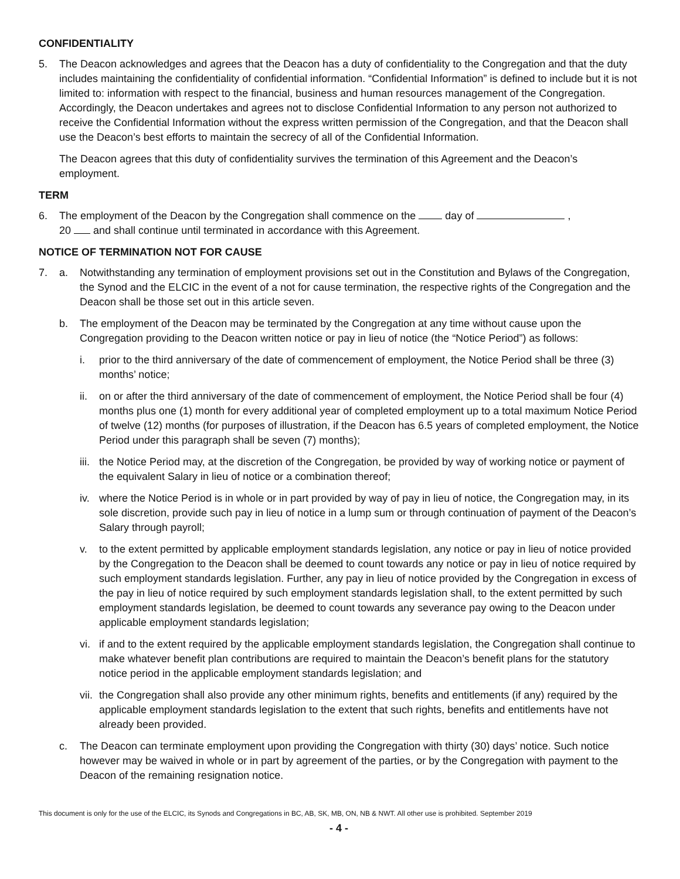CONFIDENTIALITY
5. The Deacon acknowledges and agrees that the Deacon has a duty of confidentiality to the Congregation and that the duty includes maintaining the confidentiality of confidential information. “Confidential Information” is defined to include but it is not limited to: information with respect to the financial, business and human resources management of the Congregation. Accordingly, the Deacon undertakes and agrees not to disclose Confidential Information to any person not authorized to receive the Confidential Information without the express written permission of the Congregation, and that the Deacon shall use the Deacon’s best efforts to maintain the secrecy of all of the Confidential Information.
The Deacon agrees that this duty of confidentiality survives the termination of this Agreement and the Deacon’s employment.
TERM
6. The employment of the Deacon by the Congregation shall commence on the day of ,
20 and shall continue until terminated in accordance with this Agreement.
NOTICE OF TERMINATION NOT FOR CAUSE
7. a. Notwithstanding any termination of employment provisions set out in the Constitution and Bylaws of the Congregation, the Synod and the ELCIC in the event of a not for cause termination, the respective rights of the Congregation and the Deacon shall be those set out in this article seven.
b. The employment of the Deacon may be terminated by the Congregation at any time without cause upon the Congregation providing to the Deacon written notice or pay in lieu of notice (the “Notice Period”) as follows:
i. prior to the third anniversary of the date of commencement of employment, the Notice Period shall be three (3) months’ notice;
ii. on or after the third anniversary of the date of commencement of employment, the Notice Period shall be four (4) months plus one (1) month for every additional year of completed employment up to a total maximum Notice Period of twelve (12) months (for purposes of illustration, if the Deacon has 6.5 years of completed employment, the Notice Period under this paragraph shall be seven (7) months);
iii.
the Notice Period may, at the discretion of the Congregation, be provided by way of working notice or payment of the equivalent Salary in lieu of notice or a combination thereof;
iv. where the Notice Period is in whole or in part provided by way of pay in lieu of notice, the Congregation may, in its sole discretion, provide such pay in lieu of notice in a lump sum or through continuation of payment of the Deacon’s Salary through payroll;
v. to the extent permitted by applicable employment standards legislation, any notice or pay in lieu of notice provided by the Congregation to the Deacon shall be deemed to count towards any notice or pay in lieu of notice required by such employment standards legislation. Further, any pay in lieu of notice provided by the Congregation in excess of the pay in lieu of notice required by such employment standards legislation shall, to the extent permitted by such employment standards legislation, be deemed to count towards any severance pay owing to the Deacon under applicable employment standards legislation;
vi. if and to the extent required by the applicable employment standards legislation, the Congregation shall continue to make whatever benefit plan contributions are required to maintain the Deacon’s benefit plans for the statutory notice period in the applicable employment standards legislation; and
vii.
the Congregation shall also provide any other minimum rights, benefits and entitlements (if any) required by the applicable employment standards legislation to the extent that such rights, benefits and entitlements have not already been provided.
c. The Deacon can terminate employment upon providing the Congregation with thirty (30) days’ notice. Such notice however may be waived in whole or in part by agreement of the parties, or by the Congregation with payment to the Deacon of the remaining resignation notice.
This document is only for the use of the ELCIC, its Synods and Congregations in BC, AB, SK, MB, ON, NB & NWT. All other use is prohibited. September 2019
- 4 -